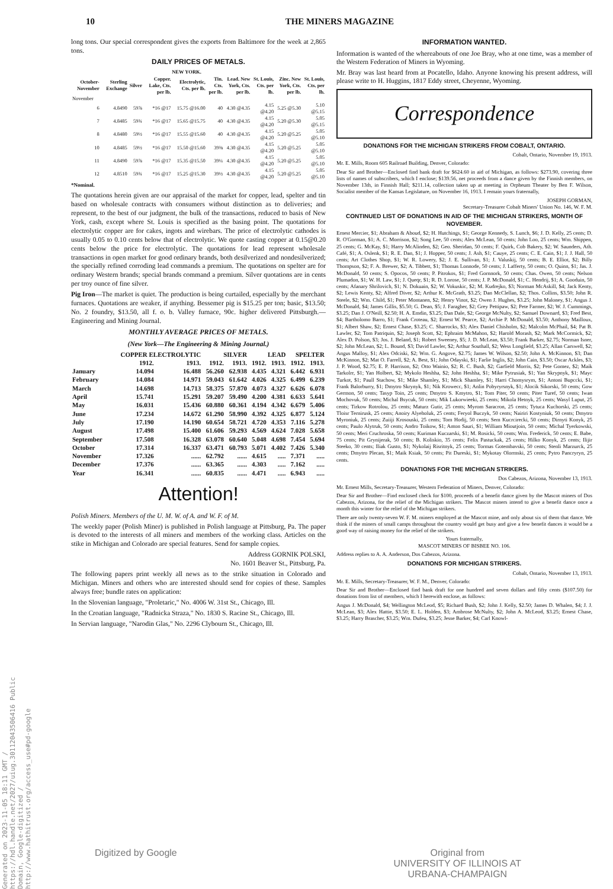10 THE MINERS MAGAZINE
long tons. Our special correspondent gives the exports from Baltimore for the week at 2,865 tons.
DAILY PRICES OF METALS.
| NEW YORK. | | | | | | | | | |
| --- | --- | --- | --- | --- | --- | --- | --- | --- | --- |
| October-November | Sterling Exchange | Silver | Copper. Lake, Cts. per lb. | Electrolytic, Cts. per lb. | Tin. Cts. per lb. | Lead. New York, Cts. per lb. | St. Louis, Cts. per lb. | Zinc. New York, Cts. per lb. | St. Louis, Cts. per lb. |
| November | | | | | | | | | |
| 6 | 4.8490 | 59⅞ | *16 @17 | 15.75 @16.00 | 40 | 4.30 @4.35 | 4.15 @4.20 | 5.25 @5.30 | 5.10 @5.15 |
| 7 | 4.8485 | 59¾ | *16 @17 | 15.65 @15.75 | 40 | 4.30 @4.35 | 4.15 @4.20 | 5.20 @5.30 | 5.05 @5.15 |
| 8 | 4.8480 | 59½ | *16 @17 | 15.55 @15.60 | 40 | 4.30 @4.35 | 4.15 @4.20 | 5.20 @5.25 | 5.05 @5.10 |
| 10 | 4.8485 | 59½ | *16 @17 | 15.50 @15.60 | 39⅜ | 4.30 @4.35 | 4.15 @4.20 | 5.20 @5.25 | 5.05 @5.10 |
| 11 | 4.8490 | 59⅞ | *16 @17 | 15.35 @15.50 | 39¼ | 4.30 @4.35 | 4.15 @4.20 | 5.20 @5.25 | 5.05 @5.10 |
| 12 | 4.8510 | 59¾ | *16 @17 | 15.25 @15.30 | 39½ | 4.30 @4.35 | 4.15 @4.20 | 5.20 @5.25 | 5.05 @5.10 |
*Nominal.
The quotations herein given are our appraisal of the market for copper, lead, spelter and tin based on wholesale contracts with consumers without distinction as to deliveries; and represent, to the best of our judgment, the bulk of the transactions, reduced to basis of New York, cash, except where St. Louis is specified as the basing point. The quotations for electrolytic copper are for cakes, ingots and wirebars. The price of electrolytic cathodes is usually 0.05 to 0.10 cents below that of electrolytic. We quote casting copper at 0.15@0.20 cents below the price for electrolytic. The quotations for lead represent wholesale transactions in open market for good ordinary brands, both desilverized and nondesilverized; the specially refined corroding lead commands a premium. The quotations on spelter are for ordinary Western brands; special brands command a premium. Silver quotations are in cents per troy ounce of fine silver.
Pig Iron—The market is quiet. The production is being curtailed, especially by the merchant furnaces. Quotations are weaker, if anything. Bessemer pig is $15.25 per ton; basic, $13.50; No. 2 foundry, $13.50, all f. o. b. Valley furnace, 90c. higher delivered Pittsburgh.—Engineering and Mining Journal.
MONTHLY AVERAGE PRICES OF METALS.
(New York—The Engineering & Mining Journal.)
| | COPPER ELECTROLYTIC | | SILVER | | LEAD | | SPELTER | |
| --- | --- | --- | --- | --- | --- | --- | --- | --- |
| | 1912. | 1913. | 1912. | 1913. | 1912. | 1913. | 1912. | 1913. |
| January | 14.094 | 16.488 | 56.260 | 62.938 | 4.435 | 4.321 | 6.442 | 6.931 |
| February | 14.084 | 14.971 | 59.043 | 61.642 | 4.026 | 4.325 | 6.499 | 6.239 |
| March | 14.698 | 14.713 | 58.375 | 57.870 | 4.073 | 4.327 | 6.626 | 6.078 |
| April | 15.741 | 15.291 | 59.207 | 59.490 | 4.200 | 4.381 | 6.633 | 5.641 |
| May | 16.031 | 15.436 | 60.880 | 60.361 | 4.194 | 4.342 | 6.679 | 5.406 |
| June | 17.234 | 14.672 | 61.290 | 58.990 | 4.392 | 4.325 | 6.877 | 5.124 |
| July | 17.190 | 14.190 | 60.654 | 58.721 | 4.720 | 4.353 | 7.116 | 5.278 |
| August | 17.498 | 15.400 | 61.606 | 59.293 | 4.569 | 4.624 | 7.028 | 5.658 |
| September | 17.508 | 16.328 | 63.078 | 60.640 | 5.048 | 4.698 | 7.454 | 5.694 |
| October | 17.314 | 16.337 | 63.471 | 60.793 | 5.071 | 4.402 | 7.426 | 5.340 |
| November | 17.326 | ...... | 62.792 | ...... | 4.615 | ..... | 7.371 | ..... |
| December | 17.376 | ...... | 63.365 | ...... | 4.303 | ..... | 7.162 | ..... |
| Year | 16.341 | ...... | 60.835 | ...... | 4.471 | ..... | 6.943 | ..... |
Attention!
Polish Miners. Members of the U. M. W. of A. and W. F. of M.
The weekly paper (Polish Miner) is published in Polish language at Pittsburg, Pa. The paper is devoted to the interests of all miners and members of the working class. Articles on the stike in Michigan and Colorado are special features. Send for sample copies.
Address GORNIK POLSKI,
No. 1601 Beaver St., Pittsburg, Pa.
The following papers print weekly all news as to the strike situation in Colorado and Michigan. Miners and others who are interested should send for copies of these. Samples always free; bundle rates on application:
In the Slovenian language, "Proletaric," No. 4006 W. 31st St., Chicago, Ill.
In the Croatian language, "Radnicka Straza," No. 1830 S. Racine St., Chicago, Ill.
In Servian language, "Narodin Glas," No. 2296 Clybourn St., Chicago, Ill.
INFORMATION WANTED.
Information is wanted of the whereabouts of one Joe Bray, who at one time, was a member of the Western Federation of Miners in Wyoming.
Mr. Bray was last heard from at Pocatello, Idaho. Anyone knowing his present address, will please write to H. Huggins, 1817 Eddy street, Cheyenne, Wyoming.
Correspondence
DONATIONS FOR THE MICHIGAN STRIKERS FROM COBALT, ONTARIO.
Cobalt, Ontario, November 19, 1913.
Mr. E. Mills, Room 605 Railroad Building, Denver, Colorado:
Dear Sir and Brother—Enclosed find bank draft for $624.60 in aid of Michigan, as follows: $273.90, covering three lists of names of subscribers, which I enclose; $139.56, net proceeds from a dance given by the Finnish members, on November 13th, in Finnish Hall; $211.14, collection taken up at meeting in Orpheum Theater by Ben F. Wilson, Socialist member of the Kansas Legislature, on November 16, 1913. I remain yours fraternally,
JOSEPH GORMAN,
Secretary-Treasurer Cobalt Miners' Union No. 146, W. F. M.
CONTINUED LIST OF DONATIONS IN AID OF THE MICHIGAN STRIKERS, MONTH OF NOVEMBER.
Ernest Mercier, $1; Abraham & Aboud, $2; H. Hutchings, $1; George Kennedy, S. Lunch, $6; J. D. Kelly, 25 cents; D. R. O'Gorman, $1; A. C. Morrison, $2; Song Lee, 50 cents; Alex McLean, 50 cents; John Loo, 25 cents; Wm. Shippen, 25 cents; G. McKay, $1; Harry McAlinden, $2; Geo. Sheridan, 50 cents; F. Quirk, Cob Bakery, $2; W. Saunders, Ath. Café, $1; A. Oslenk, $1; R. E. Dan, $1; J. Hopper, 50 cents; J. Ash, $1; Cauye, 25 cents; C. E. Cain, $1; J. J. Hall, 50 cents; Art Clothes Shop, $1; W. R. Lowery, $2; J. E. Sullivan, $1; J. Valuskij, 50 cents; B. E. Elliot, $2; Billy Thompson, $2; F. A. Brewer, $2; A. Tibbett, $1; Thomas Lonnode, 50 cents; J. Lafferty, 50 cents; O. Quinn, $1; Jas. J. McDonald, 50 cents; S. Opocos, 50 cents; P. Pitrokos, $1; Fred Gornnork, 50 cents; Chas. Owen, 50 cents; Nelson Plumadon, $1; W. H. Law, $1; J. Queqr, $1; R. D. Lorose, 50 cents; J. P. McDonald, $1; C. Hendrij, $1; A. Gooduin, 50 cents; Afanary Shrilovich, $1; N. Dokuain, $2; W. Vokuskic, $2; M. Kudrejko, $3; Norman McAskill, $4; Jack Kenty, $2; Lewis Kenty, $2; Alfred Diver, $2; Arthur K. McGrath, $3.25; Dan McClellan, $2; Thos. Collins, $3.50; John R. Steele, $2; Wm. Child, $1; Peter Montanen, $2; Henry Vinot, $2; Owen J. Hughes, $3.25; John Maloney, $1; Angus J. McDonald, $4; James Gillis, $5.50; G. Dean, $5; J. Faragher, $2; Grey Pettipaw, $2; Pete Farmer, $2; W. J. Cummings, $3.25; Dan J. O'Neill, $2.50; H. A. Emdin, $3.25; Dan Dale, $2; George McNulty, $2; Samuel Downard, $3; Fred Best, $4; Bartholomo Barro, $1; Frank Croteau, $2; Ernest W. Pearce, $2; Archie P. McDonald, $3.50; Anthony Mailloux, $1; Albert Shaw, $2; Ernest Chase, $3.25; C. Sharrocks, $3; Alex Daniel Chisholm, $2; Malcolm McPhail, $4; Pat B. Lawler, $2; Tom Patriquin, $2; Joseph Scott, $2; Ephraim McMahon, $2; Harold Morash, $2; Mark McCormick, $2; Alex D. Polson, $3; Jos. J. Beland, $1; Robert Sweeney, $5; J. D. McLean, $3.50; Frank Barker, $2.75; Norman Isner, $2; John McLean, $2; L. Bound, $3; David Lawler, $2; Arthur Southall, $2; Wess Longfield, $3.25; Allan Carswell, $2; Angus Malloy, $1; Alex Odciski, $2; Wm. G. Angove, $2.75; James W. Wilson, $2.50; John A. McKinnon, $3; Dan McKinnon, $2; Mat O. Farrell, $2; A. Best, $1; John Odayski, $1; Farlie Inglis, $2; John Cain, $3.50; Oscar Ackles, $3; J. P. Wood, $2.75; E. P. Harrison, $2; Otto Wainio, $2; R. C. Bush, $2; Garfield Morris, $2; Pete Gomez, $2; Maik Tarkolrr, $1; Yan Holbert, $2; Mykolo Heshha, $2; John Heshha, $1; Mike Pytrusiak, $1; Yan Skrypnyk, $1; Mayc Turkot, $1; Paull Stachow, $1; Mike Shamley, $1; Mick Shamley, $1; Harri Chomysrym, $1; Antoni Bupccki, $1; Frank Balorburry, $1; Dmytro Skrynyk, $1; Nik Krowecc, $1; Anlin Pobyryrsnyk, $1; Alocik Sikorski, 50 cents; Gow Germon, 50 cents; Tasyp Toin, 25 cents; Dmytro S. Kmytro, $1; Tom Piter, 50 cents; Piter Turef, 50 cents; Iwan Mochovuk, 50 cents; Michal Bsycuk, 50 cents; Mik Lukorwieeki, 25 cents; Mikola Hetnyk, 25 cents; Wasyl Luput, 25 cents; Tirkow Rotrolou, 25 cents; Maturz Gutir, 25 cents; Myrom Saracron, 25 cents; Tytuca Kuchorski, 25 cents; Tloisr Ternirusk, 25 cents; Anoiry Alyeholuk, 25 cents; Feryol Buczyk, 50 cents; Nairiri Kostyniuk, 50 cents; Dmytro Myroniuk, 25 cents; Zuiiji Krosouski, 25 cents; Tom Hodij, 50 cents; Sem Kucrcirecki, 50 cents; Dirnyti Konyk, 25 cents; Paulo Alytruk, 50 cents; Andro Toikow, $1; Anton Sauri, $1; William Mioutjoin, 50 cents; Michal Tyerkowski, 50 cents; Meri Cruchroska, 50 cents; Kuriman Kuczarski, $1; M. Rosicki, 50 cents; Wm. Frederick, 50 cents; E. Babe, 75 cents; Pit Grynijerak, 50 cents; B. Koliskio, 35 cents; Felix Pastuckak, 25 cents; Hilko Konyk, 25 cents; Ilijir Steeko, 30 cents; Iliak Gusto, $1; Nykolaij Risritnyk, 25 cents; Tormas Gotembavski, 50 cents; Stenli Marzurck, 25 cents; Dmytro Plecan, $1; Maik Ksiak, 50 cents; Pit Dureski, $1; Mykotay Olormski, 25 cents; Pytro Pancryryn, 25 cents.
DONATIONS FOR THE MICHIGAN STRIKERS.
Dos Cabezos, Arizona, November 13, 1913.
Mr. Ernest Mills, Secretary-Treasurer, Western Federation of Miners, Denver, Colorado:
Dear Sir and Brother—Find enclosed check for $100, proceeds of a benefit dance given by the Mascot miners of Dos Cabezos, Arizona, for the relief of the Michigan strikers. The Mascot miners intend to give a benefit dance once a month this winter for the relief of the Michigan strikers.
There are only twenty-seven W. F. M. miners employed at the Mascot mine, and only about six of them that dance. We think if the miners of small camps throughout the country would get busy and give a few benefit dances it would be a good way of raising money for the relief of the strikers.
Yours fraternally,
MASCOT MINERS OF BISBEE NO. 106.
Address replies to A. A. Anderson, Dos Cabezos, Arizona.
DONATIONS FOR MICHIGAN STRIKERS.
Cobalt, Ontario, November 13, 1913.
Mr. E. Mills, Secretary-Treasurer, W. F. M., Denver, Colorado:
Dear Sir and Brother—Enclosed find bank draft for one hundred and seven dollars and fifty cents ($107.50) for donations from list of members, which I herewith enclose, as follows:
Angus J. McDonald, $4; Wellington McLeod, $5; Richard Bush, $2; John J. Kelly, $2.50; James D. Whalen, $4; J. J. McLean, $3; Alex Hattie, $3.50; E. L. Holden, $3; Ambrose McNulty, $2; John A. McLeod, $3.25; Ernest Chase, $3.25; Harry Brascher, $3.25; Wm. Dufeu, $3.25; Jesse Barker, $4; Carl Knowl-
Generated on 2023-11-05 18:11 GMT / https://hdl.handle.net/2027/uiug.30112043506416 Public Domain, Google-digitized / http://www.hathitrust.org/access_use#pd-google
Digitized by Google Original from
UNIVERSITY OF ILLINOIS AT
URBANA-CHAMPAIGN